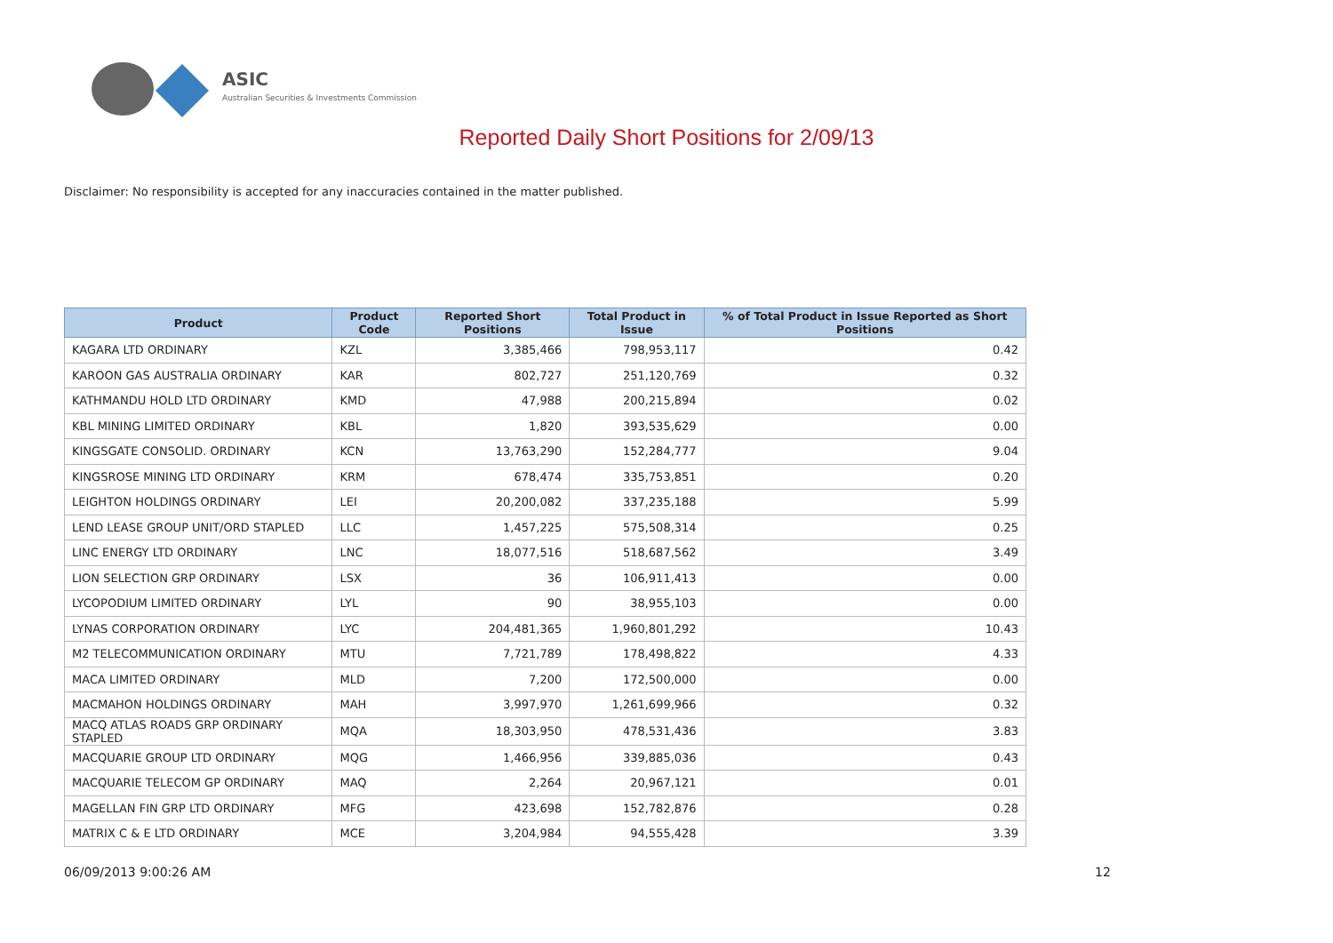ASIC
Australian Securities & Investments Commission
Reported Daily Short Positions for 2/09/13
Disclaimer: No responsibility is accepted for any inaccuracies contained in the matter published.
| Product | Product Code | Reported Short Positions | Total Product in Issue | % of Total Product in Issue Reported as Short Positions |
| --- | --- | --- | --- | --- |
| KAGARA LTD ORDINARY | KZL | 3,385,466 | 798,953,117 | 0.42 |
| KAROON GAS AUSTRALIA ORDINARY | KAR | 802,727 | 251,120,769 | 0.32 |
| KATHMANDU HOLD LTD ORDINARY | KMD | 47,988 | 200,215,894 | 0.02 |
| KBL MINING LIMITED ORDINARY | KBL | 1,820 | 393,535,629 | 0.00 |
| KINGSGATE CONSOLID. ORDINARY | KCN | 13,763,290 | 152,284,777 | 9.04 |
| KINGSROSE MINING LTD ORDINARY | KRM | 678,474 | 335,753,851 | 0.20 |
| LEIGHTON HOLDINGS ORDINARY | LEI | 20,200,082 | 337,235,188 | 5.99 |
| LEND LEASE GROUP UNIT/ORD STAPLED | LLC | 1,457,225 | 575,508,314 | 0.25 |
| LINC ENERGY LTD ORDINARY | LNC | 18,077,516 | 518,687,562 | 3.49 |
| LION SELECTION GRP ORDINARY | LSX | 36 | 106,911,413 | 0.00 |
| LYCOPODIUM LIMITED ORDINARY | LYL | 90 | 38,955,103 | 0.00 |
| LYNAS CORPORATION ORDINARY | LYC | 204,481,365 | 1,960,801,292 | 10.43 |
| M2 TELECOMMUNICATION ORDINARY | MTU | 7,721,789 | 178,498,822 | 4.33 |
| MACA LIMITED ORDINARY | MLD | 7,200 | 172,500,000 | 0.00 |
| MACMAHON HOLDINGS ORDINARY | MAH | 3,997,970 | 1,261,699,966 | 0.32 |
| MACQ ATLAS ROADS GRP ORDINARY STAPLED | MQA | 18,303,950 | 478,531,436 | 3.83 |
| MACQUARIE GROUP LTD ORDINARY | MQG | 1,466,956 | 339,885,036 | 0.43 |
| MACQUARIE TELECOM GP ORDINARY | MAQ | 2,264 | 20,967,121 | 0.01 |
| MAGELLAN FIN GRP LTD ORDINARY | MFG | 423,698 | 152,782,876 | 0.28 |
| MATRIX C & E LTD ORDINARY | MCE | 3,204,984 | 94,555,428 | 3.39 |
06/09/2013 9:00:26 AM 12